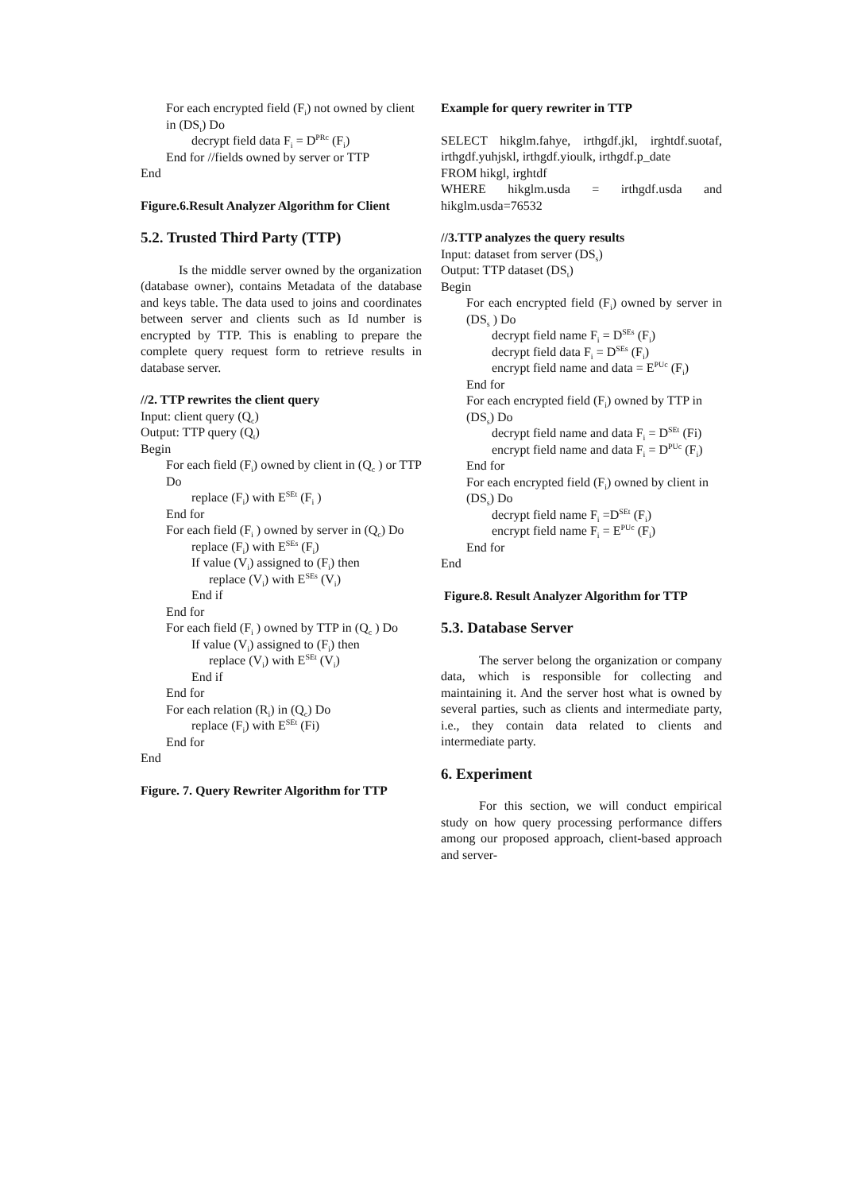For each encrypted field (F<sub>i</sub>) not owned by client in (DS<sub>t</sub>) Do
decrypt field data F<sub>i</sub> = D<sup>PRc</sup> (F<sub>i</sub>)
End for //fields owned by server or TTP
End
Figure.6.Result Analyzer Algorithm for Client
5.2. Trusted Third Party (TTP)
   Is the middle server owned by the organization (database owner), contains Metadata of the database and keys table. The data used to joins and coordinates between server and clients such as Id number is encrypted by TTP. This is enabling to prepare the complete query request form to retrieve results in database server.
//2. TTP rewrites the client query
Input: client query (Q<sub>c</sub>)
Output: TTP query (Q<sub>t</sub>)
Begin
For each field (F<sub>i</sub>) owned by client in (Q<sub>c</sub> ) or TTP Do
replace (F<sub>i</sub>) with E<sup>SEt</sup> (F<sub>i</sub> )
End for
For each field (F<sub>i</sub> ) owned by server in (Q<sub>c</sub>) Do
replace (F<sub>i</sub>) with E<sup>SEs</sup> (F<sub>i</sub>)
If value (V<sub>i</sub>) assigned to (F<sub>i</sub>) then
replace (V<sub>i</sub>) with E<sup>SEs</sup> (V<sub>i</sub>)
End if
End for
For each field (F<sub>i</sub> ) owned by TTP in (Q<sub>c</sub> ) Do
If value (V<sub>i</sub>) assigned to (F<sub>i</sub>) then
replace (V<sub>i</sub>) with E<sup>SEt</sup> (V<sub>i</sub>)
End if
End for
For each relation (R<sub>i</sub>) in (Q<sub>c</sub>) Do
replace (F<sub>i</sub>) with E<sup>SEt</sup> (Fi)
End for
End
Figure. 7. Query Rewriter Algorithm for TTP
Example for query rewriter in TTP
SELECT hikglm.fahye, irthgdf.jkl, irghtdf.suotaf, irthgdf.yuhjskl, irthgdf.yioulk, irthgdf.p_date
FROM hikgl, irghtdf
WHERE hikglm.usda = irthgdf.usda and hikglm.usda=76532
//3.TTP analyzes the query results
Input: dataset from server (DS<sub>s</sub>)
Output: TTP dataset (DS<sub>t</sub>)
Begin
For each encrypted field (F<sub>i</sub>) owned by server in (DS<sub>s</sub> ) Do
decrypt field name F<sub>i</sub> = D<sup>SEs</sup> (F<sub>i</sub>)
decrypt field data F<sub>i</sub> = D<sup>SEs</sup> (F<sub>i</sub>)
encrypt field name and data = E<sup>PUc</sup> (F<sub>i</sub>)
End for
For each encrypted field (F<sub>i</sub>) owned by TTP in (DS<sub>s</sub>) Do
decrypt field name and data F<sub>i</sub> = D<sup>SEt</sup> (Fi)
encrypt field name and data F<sub>i</sub> = D<sup>PUc</sup> (F<sub>i</sub>)
End for
For each encrypted field (F<sub>i</sub>) owned by client in (DS<sub>s</sub>) Do
decrypt field name F<sub>i</sub> =D<sup>SEt</sup> (F<sub>i</sub>)
encrypt field name F<sub>i</sub> = E<sup>PUc</sup> (F<sub>i</sub>)
End for
End
Figure.8. Result Analyzer Algorithm for TTP
5.3. Database Server
   The server belong the organization or company data, which is responsible for collecting and maintaining it. And the server host what is owned by several parties, such as clients and intermediate party, i.e., they contain data related to clients and intermediate party.
6. Experiment
   For this section, we will conduct empirical study on how query processing performance differs among our proposed approach, client-based approach and server-